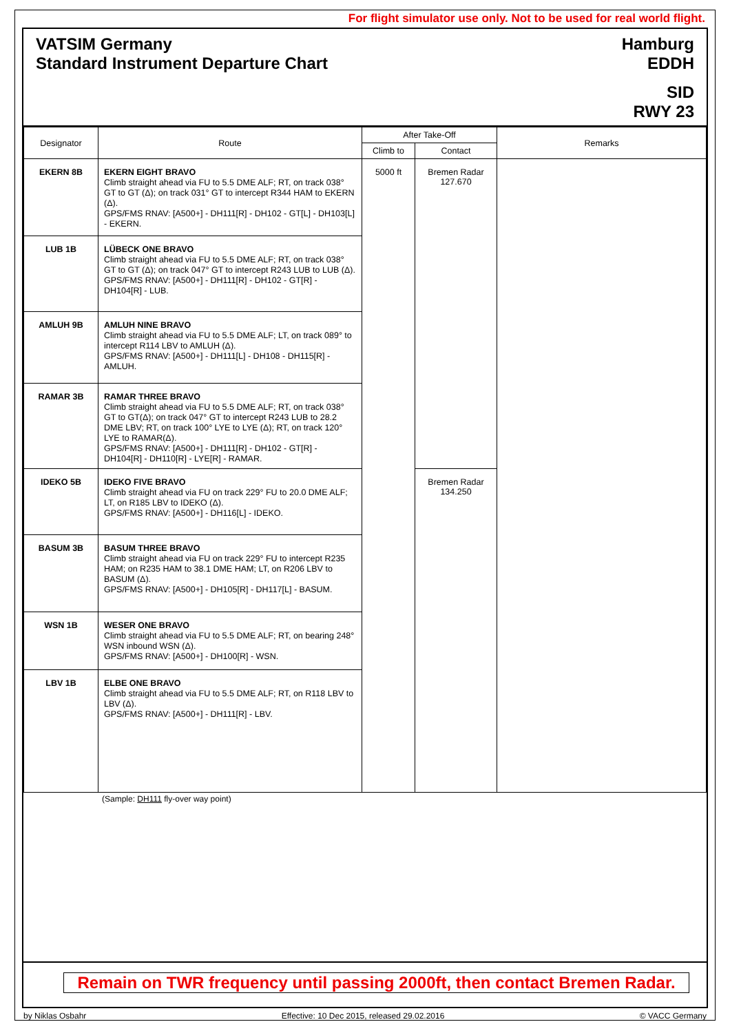For flight simulator use only. Not to be used for real world flight.
VATSIM Germany
Standard Instrument Departure Chart
Hamburg
EDDH
SID
RWY 23
| Designator | Route | After Take-Off | | Remarks |
| --- | --- | --- | --- | --- |
| | | Climb to | Contact | |
| EKERN 8B | EKERN EIGHT BRAVO Climb straight ahead via FU to 5.5 DME ALF; RT, on track 038° GT to GT (Δ); on track 031° GT to intercept R344 HAM to EKERN (Δ). GPS/FMS RNAV: [A500+] - DH111[R] - DH102 - GT[L] - DH103[L] - EKERN. | 5000 ft | Bremen Radar 127.670 | |
| LUB 1B | LÜBECK ONE BRAVO Climb straight ahead via FU to 5.5 DME ALF; RT, on track 038° GT to GT (Δ); on track 047° GT to intercept R243 LUB to LUB (Δ). GPS/FMS RNAV: [A500+] - DH111[R] - DH102 - GT[R] - DH104[R] - LUB. | | | |
| AMLUH 9B | AMLUH NINE BRAVO Climb straight ahead via FU to 5.5 DME ALF; LT, on track 089° to intercept R114 LBV to AMLUH (Δ). GPS/FMS RNAV: [A500+] - DH111[L] - DH108 - DH115[R] - AMLUH. | | | |
| RAMAR 3B | RAMAR THREE BRAVO Climb straight ahead via FU to 5.5 DME ALF; RT, on track 038° GT to GT(Δ); on track 047° GT to intercept R243 LUB to 28.2 DME LBV; RT, on track 100° LYE to LYE (Δ); RT, on track 120° LYE to RAMAR(Δ). GPS/FMS RNAV: [A500+] - DH111[R] - DH102 - GT[R] - DH104[R] - DH110[R] - LYE[R] - RAMAR. | | | |
| IDEKO 5B | IDEKO FIVE BRAVO Climb straight ahead via FU on track 229° FU to 20.0 DME ALF; LT, on R185 LBV to IDEKO (Δ). GPS/FMS RNAV: [A500+] - DH116[L] - IDEKO. | | Bremen Radar 134.250 | |
| BASUM 3B | BASUM THREE BRAVO Climb straight ahead via FU on track 229° FU to intercept R235 HAM; on R235 HAM to 38.1 DME HAM; LT, on R206 LBV to BASUM (Δ). GPS/FMS RNAV: [A500+] - DH105[R] - DH117[L] - BASUM. | | | |
| WSN 1B | WESER ONE BRAVO Climb straight ahead via FU to 5.5 DME ALF; RT, on bearing 248° WSN inbound WSN (Δ). GPS/FMS RNAV: [A500+] - DH100[R] - WSN. | | | |
| LBV 1B | ELBE ONE BRAVO Climb straight ahead via FU to 5.5 DME ALF; RT, on R118 LBV to LBV (Δ). GPS/FMS RNAV: [A500+] - DH111[R] - LBV. | | | |
(Sample: DH111 fly-over way point)
Remain on TWR frequency until passing 2000ft, then contact Bremen Radar.
by Niklas Osbahr Effective: 10 Dec 2015, released 29.02.2016 © VACC Germany